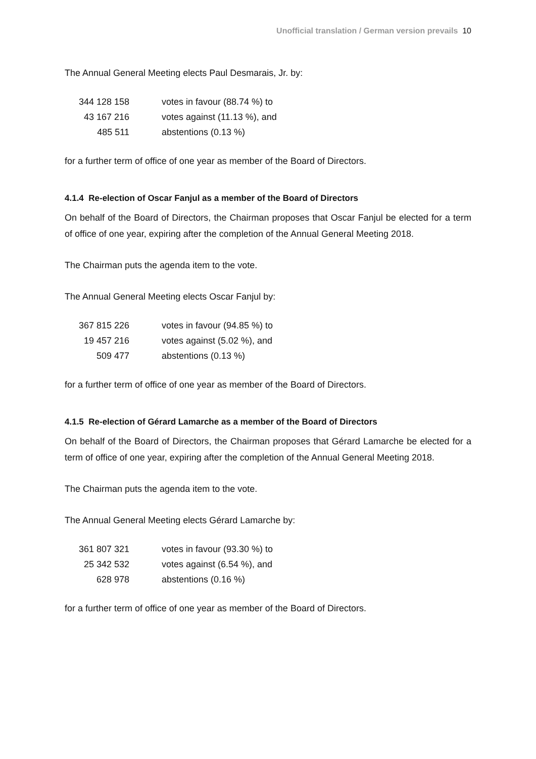Unofficial translation / German version prevails 10
The Annual General Meeting elects Paul Desmarais, Jr. by:
| 344 128 158 | votes in favour (88.74 %) to |
| 43 167 216 | votes against (11.13 %), and |
| 485 511 | abstentions (0.13 %) |
for a further term of office of one year as member of the Board of Directors.
4.1.4 Re-election of Oscar Fanjul as a member of the Board of Directors
On behalf of the Board of Directors, the Chairman proposes that Oscar Fanjul be elected for a term of office of one year, expiring after the completion of the Annual General Meeting 2018.
The Chairman puts the agenda item to the vote.
The Annual General Meeting elects Oscar Fanjul by:
| 367 815 226 | votes in favour (94.85 %) to |
| 19 457 216 | votes against (5.02 %), and |
| 509 477 | abstentions (0.13 %) |
for a further term of office of one year as member of the Board of Directors.
4.1.5 Re-election of Gérard Lamarche as a member of the Board of Directors
On behalf of the Board of Directors, the Chairman proposes that Gérard Lamarche be elected for a term of office of one year, expiring after the completion of the Annual General Meeting 2018.
The Chairman puts the agenda item to the vote.
The Annual General Meeting elects Gérard Lamarche by:
| 361 807 321 | votes in favour (93.30 %) to |
| 25 342 532 | votes against (6.54 %), and |
| 628 978 | abstentions (0.16 %) |
for a further term of office of one year as member of the Board of Directors.